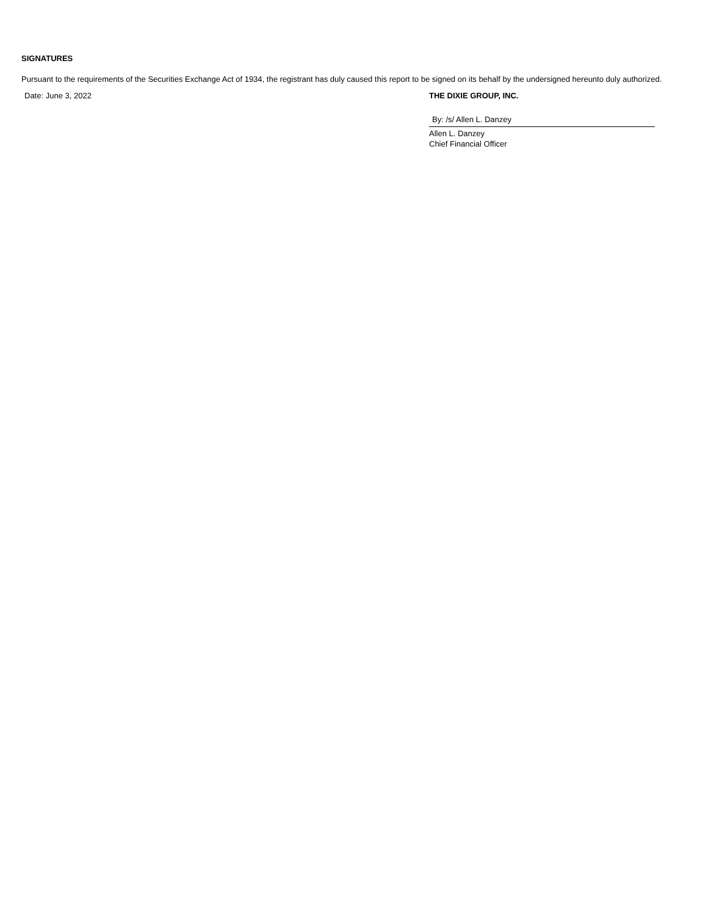SIGNATURES
Pursuant to the requirements of the Securities Exchange Act of 1934, the registrant has duly caused this report to be signed on its behalf by the undersigned hereunto duly authorized.
Date: June 3, 2022 THE DIXIE GROUP, INC.
By: /s/ Allen L. Danzey
Allen L. Danzey
Chief Financial Officer